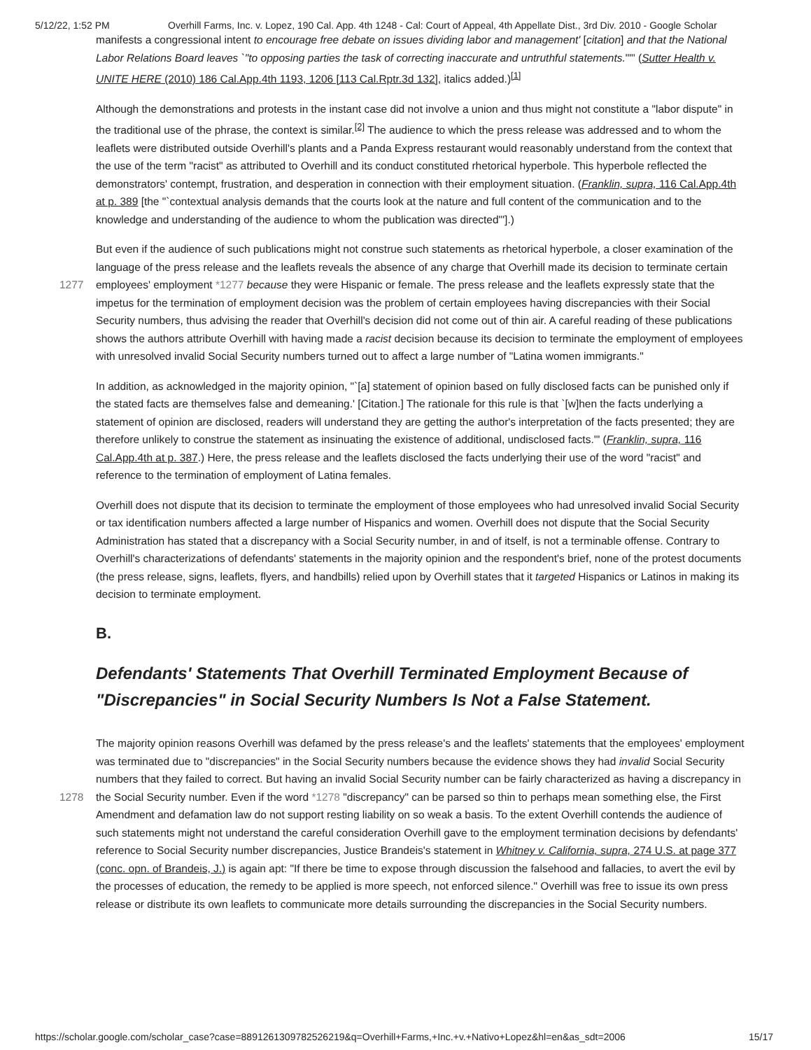5/12/22, 1:52 PM Overhill Farms, Inc. v. Lopez, 190 Cal. App. 4th 1248 - Cal: Court of Appeal, 4th Appellate Dist., 3rd Div. 2010 - Google Scholar
manifests a congressional intent to encourage free debate on issues dividing labor and management' [citation] and that the National Labor Relations Board leaves `"to opposing parties the task of correcting inaccurate and untruthful statements.""' (Sutter Health v. UNITE HERE (2010) 186 Cal.App.4th 1193, 1206 [113 Cal.Rptr.3d 132], italics added.)<sup>[1]</sup>
Although the demonstrations and protests in the instant case did not involve a union and thus might not constitute a "labor dispute" in the traditional use of the phrase, the context is similar.<sup>[2]</sup> The audience to which the press release was addressed and to whom the leaflets were distributed outside Overhill's plants and a Panda Express restaurant would reasonably understand from the context that the use of the term "racist" as attributed to Overhill and its conduct constituted rhetorical hyperbole. This hyperbole reflected the demonstrators' contempt, frustration, and desperation in connection with their employment situation. (Franklin, supra, 116 Cal.App.4th at p. 389 [the "`contextual analysis demands that the courts look at the nature and full content of the communication and to the knowledge and understanding of the audience to whom the publication was directed'"].)
But even if the audience of such publications might not construe such statements as rhetorical hyperbole, a closer examination of the language of the press release and the leaflets reveals the absence of any charge that Overhill made its
1277
decision to terminate certain employees' employment *1277 because they were Hispanic or female. The press release and the leaflets expressly state that the impetus for the termination of employment decision was the problem of certain employees having discrepancies with their Social Security numbers, thus advising the reader that Overhill's decision did not come out of thin air. A careful reading of these publications shows the authors attribute Overhill with having made a racist decision because its decision to terminate the employment of employees with unresolved invalid Social Security numbers turned out to affect a large number of "Latina women immigrants."
In addition, as acknowledged in the majority opinion, "`[a] statement of opinion based on fully disclosed facts can be punished only if the stated facts are themselves false and demeaning.' [Citation.] The rationale for this rule is that `[w]hen the facts underlying a statement of opinion are disclosed, readers will understand they are getting the author's interpretation of the facts presented; they are therefore unlikely to construe the statement as insinuating the existence of additional, undisclosed facts.'" (Franklin, supra, 116 Cal.App.4th at p. 387.) Here, the press release and the leaflets disclosed the facts underlying their use of the word "racist" and reference to the termination of employment of Latina females.
Overhill does not dispute that its decision to terminate the employment of those employees who had unresolved invalid Social Security or tax identification numbers affected a large number of Hispanics and women. Overhill does not dispute that the Social Security Administration has stated that a discrepancy with a Social Security number, in and of itself, is not a terminable offense. Contrary to Overhill's characterizations of defendants' statements in the majority opinion and the respondent's brief, none of the protest documents (the press release, signs, leaflets, flyers, and handbills) relied upon by Overhill states that it targeted Hispanics or Latinos in making its decision to terminate employment.
B.
Defendants' Statements That Overhill Terminated Employment Because of "Discrepancies" in Social Security Numbers Is Not a False Statement.
The majority opinion reasons Overhill was defamed by the press release's and the leaflets' statements that the employees' employment was terminated due to "discrepancies" in the Social Security numbers because the evidence shows they had invalid Social Security numbers that they failed to correct. But having an invalid Social Security number can be fairly
1278
characterized as having a discrepancy in the Social Security number. Even if the word *1278 "discrepancy" can be parsed so thin to perhaps mean something else, the First Amendment and defamation law do not support resting liability on so weak a basis. To the extent Overhill contends the audience of such statements might not understand the careful consideration Overhill gave to the employment termination decisions by defendants' reference to Social Security number discrepancies, Justice Brandeis's statement in Whitney v. California, supra, 274 U.S. at page 377 (conc. opn. of Brandeis, J.) is again apt: "If there be time to expose through discussion the falsehood and fallacies, to avert the evil by the processes of education, the remedy to be applied is more speech, not enforced silence." Overhill was free to issue its own press release or distribute its own leaflets to communicate more details surrounding the discrepancies in the Social Security numbers.
https://scholar.google.com/scholar_case?case=8891261309782526219&q=Overhill+Farms,+Inc.+v.+Nativo+Lopez&hl=en&as_sdt=2006 15/17